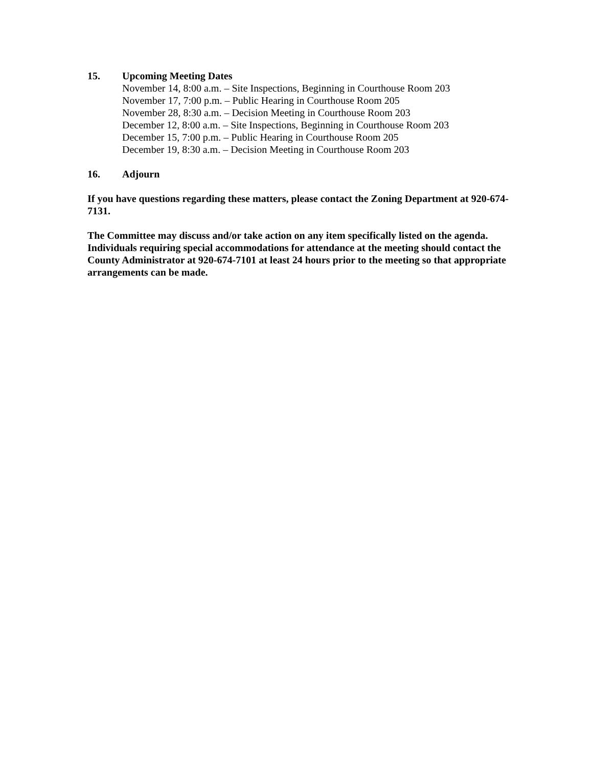15. Upcoming Meeting Dates
November 14, 8:00 a.m. – Site Inspections, Beginning in Courthouse Room 203
November 17, 7:00 p.m. – Public Hearing in Courthouse Room 205
November 28, 8:30 a.m. – Decision Meeting in Courthouse Room 203
December 12, 8:00 a.m. – Site Inspections, Beginning in Courthouse Room 203
December 15, 7:00 p.m. – Public Hearing in Courthouse Room 205
December 19, 8:30 a.m. – Decision Meeting in Courthouse Room 203
16. Adjourn
If you have questions regarding these matters, please contact the Zoning Department at 920-674-7131.
The Committee may discuss and/or take action on any item specifically listed on the agenda. Individuals requiring special accommodations for attendance at the meeting should contact the County Administrator at 920-674-7101 at least 24 hours prior to the meeting so that appropriate arrangements can be made.